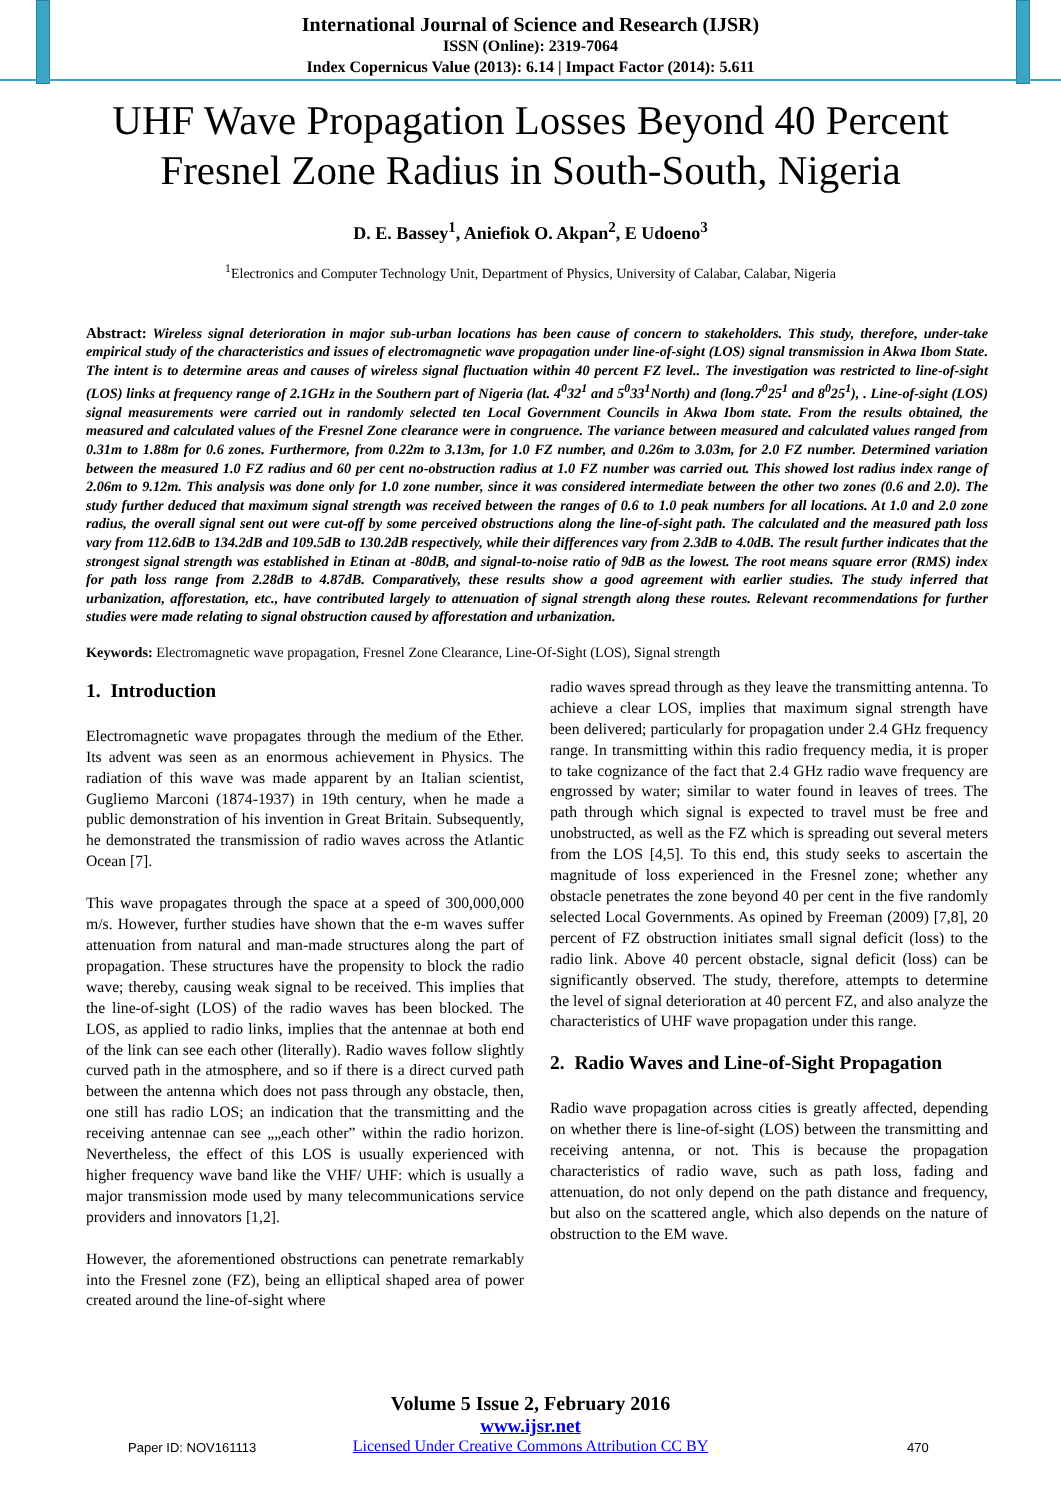International Journal of Science and Research (IJSR)
ISSN (Online): 2319-7064
Index Copernicus Value (2013): 6.14 | Impact Factor (2014): 5.611
UHF Wave Propagation Losses Beyond 40 Percent Fresnel Zone Radius in South-South, Nigeria
D. E. Bassey<sup>1</sup>, Aniefiok O. Akpan<sup>2</sup>, E Udoeno<sup>3</sup>
<sup>1</sup> Electronics and Computer Technology Unit, Department of Physics, University of Calabar, Calabar, Nigeria
Abstract: Wireless signal deterioration in major sub-urban locations has been cause of concern to stakeholders. This study, therefore, under-take empirical study of the characteristics and issues of electromagnetic wave propagation under line-of-sight (LOS) signal transmission in Akwa Ibom State. The intent is to determine areas and causes of wireless signal fluctuation within 40 percent FZ level.. The investigation was restricted to line-of-sight (LOS) links at frequency range of 2.1GHz in the Southern part of Nigeria (lat. 4<sup>0</sup>32<sup>1</sup> and 5<sup>0</sup>33<sup>1</sup>North) and (long.7<sup>0</sup>25<sup>1</sup> and 8<sup>0</sup>25<sup>1</sup>), . Line-of-sight (LOS) signal measurements were carried out in randomly selected ten Local Government Councils in Akwa Ibom state. From the results obtained, the measured and calculated values of the Fresnel Zone clearance were in congruence. The variance between measured and calculated values ranged from 0.31m to 1.88m for 0.6 zones. Furthermore, from 0.22m to 3.13m, for 1.0 FZ number, and 0.26m to 3.03m, for 2.0 FZ number. Determined variation between the measured 1.0 FZ radius and 60 per cent no-obstruction radius at 1.0 FZ number was carried out. This showed lost radius index range of 2.06m to 9.12m. This analysis was done only for 1.0 zone number, since it was considered intermediate between the other two zones (0.6 and 2.0). The study further deduced that maximum signal strength was received between the ranges of 0.6 to 1.0 peak numbers for all locations. At 1.0 and 2.0 zone radius, the overall signal sent out were cut-off by some perceived obstructions along the line-of-sight path. The calculated and the measured path loss vary from 112.6dB to 134.2dB and 109.5dB to 130.2dB respectively, while their differences vary from 2.3dB to 4.0dB. The result further indicates that the strongest signal strength was established in Etinan at -80dB, and signal-to-noise ratio of 9dB as the lowest. The root means square error (RMS) index for path loss range from 2.28dB to 4.87dB. Comparatively, these results show a good agreement with earlier studies. The study inferred that urbanization, afforestation, etc., have contributed largely to attenuation of signal strength along these routes. Relevant recommendations for further studies were made relating to signal obstruction caused by afforestation and urbanization.
Keywords: Electromagnetic wave propagation, Fresnel Zone Clearance, Line-Of-Sight (LOS), Signal strength
1. Introduction
Electromagnetic wave propagates through the medium of the Ether. Its advent was seen as an enormous achievement in Physics. The radiation of this wave was made apparent by an Italian scientist, Gugliemo Marconi (1874-1937) in 19th century, when he made a public demonstration of his invention in Great Britain. Subsequently, he demonstrated the transmission of radio waves across the Atlantic Ocean [7].
This wave propagates through the space at a speed of 300,000,000 m/s. However, further studies have shown that the e-m waves suffer attenuation from natural and man-made structures along the part of propagation. These structures have the propensity to block the radio wave; thereby, causing weak signal to be received. This implies that the line-of-sight (LOS) of the radio waves has been blocked. The LOS, as applied to radio links, implies that the antennae at both end of the link can see each other (literally). Radio waves follow slightly curved path in the atmosphere, and so if there is a direct curved path between the antenna which does not pass through any obstacle, then, one still has radio LOS; an indication that the transmitting and the receiving antennae can see „„each other” within the radio horizon. Nevertheless, the effect of this LOS is usually experienced with higher frequency wave band like the VHF/ UHF: which is usually a major transmission mode used by many telecommunications service providers and innovators [1,2].
However, the aforementioned obstructions can penetrate remarkably into the Fresnel zone (FZ), being an elliptical shaped area of power created around the line-of-sight where
radio waves spread through as they leave the transmitting antenna. To achieve a clear LOS, implies that maximum signal strength have been delivered; particularly for propagation under 2.4 GHz frequency range. In transmitting within this radio frequency media, it is proper to take cognizance of the fact that 2.4 GHz radio wave frequency are engrossed by water; similar to water found in leaves of trees. The path through which signal is expected to travel must be free and unobstructed, as well as the FZ which is spreading out several meters from the LOS [4,5]. To this end, this study seeks to ascertain the magnitude of loss experienced in the Fresnel zone; whether any obstacle penetrates the zone beyond 40 per cent in the five randomly selected Local Governments. As opined by Freeman (2009) [7,8], 20 percent of FZ obstruction initiates small signal deficit (loss) to the radio link. Above 40 percent obstacle, signal deficit (loss) can be significantly observed. The study, therefore, attempts to determine the level of signal deterioration at 40 percent FZ, and also analyze the characteristics of UHF wave propagation under this range.
2. Radio Waves and Line-of-Sight Propagation
Radio wave propagation across cities is greatly affected, depending on whether there is line-of-sight (LOS) between the transmitting and receiving antenna, or not. This is because the propagation characteristics of radio wave, such as path loss, fading and attenuation, do not only depend on the path distance and frequency, but also on the scattered angle, which also depends on the nature of obstruction to the EM wave.
Volume 5 Issue 2, February 2016
www.ijsr.net
Licensed Under Creative Commons Attribution CC BY
Paper ID: NOV161113 470